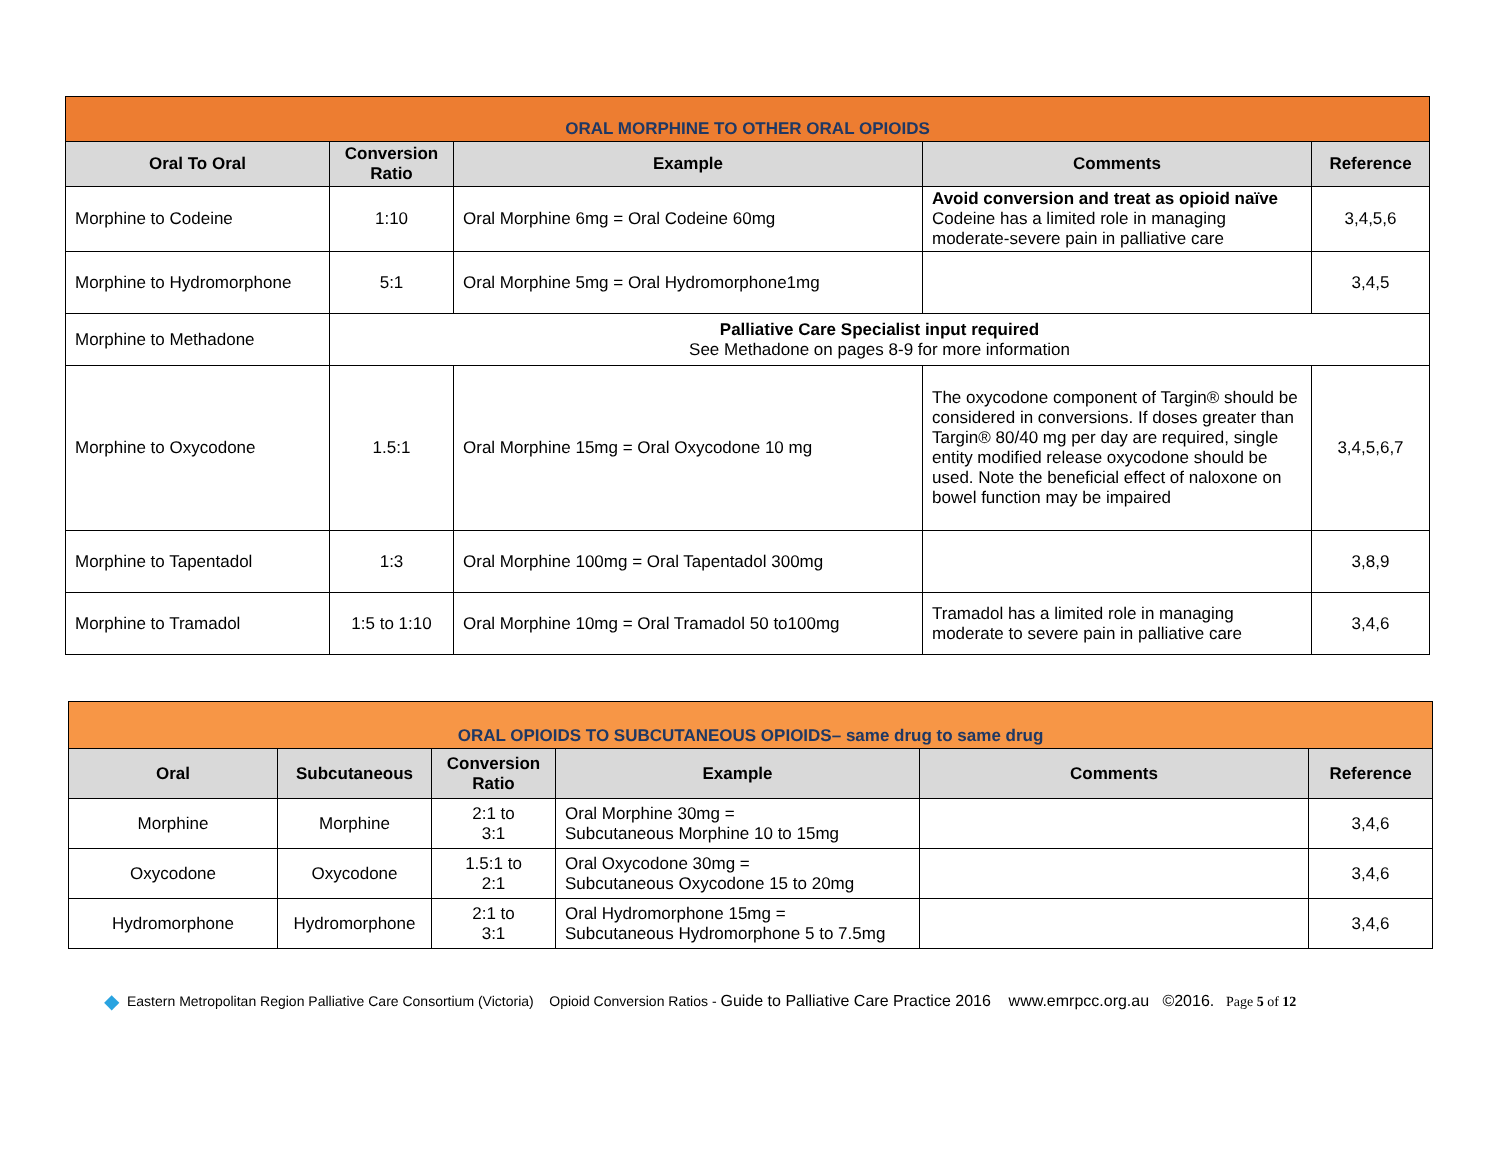| ORAL MORPHINE TO OTHER ORAL OPIOIDS | | | | |
| Oral To Oral | Conversion Ratio | Example | Comments | Reference |
| Morphine to Codeine | 1:10 | Oral Morphine 6mg = Oral Codeine 60mg | Avoid conversion and treat as opioid naïve Codeine has a limited role in managing moderate-severe pain in palliative care | 3,4,5,6 |
| Morphine to Hydromorphone | 5:1 | Oral Morphine 5mg = Oral Hydromorphone1mg | | 3,4,5 |
| Morphine to Methadone | Palliative Care Specialist input required See Methadone on pages 8-9 for more information | | | |
| Morphine to Oxycodone | 1.5:1 | Oral Morphine 15mg = Oral Oxycodone 10 mg | The oxycodone component of Targin® should be considered in conversions. If doses greater than Targin® 80/40 mg per day are required, single entity modified release oxycodone should be used. Note the beneficial effect of naloxone on bowel function may be impaired | 3,4,5,6,7 |
| Morphine to Tapentadol | 1:3 | Oral Morphine 100mg = Oral Tapentadol 300mg | | 3,8,9 |
| Morphine to Tramadol | 1:5 to 1:10 | Oral Morphine 10mg = Oral Tramadol 50 to100mg | Tramadol has a limited role in managing moderate to severe pain in palliative care | 3,4,6 |
| ORAL OPIOIDS TO SUBCUTANEOUS OPIOIDS– same drug to same drug | | | | | |
| Oral | Subcutaneous | Conversion Ratio | Example | Comments | Reference |
| Morphine | Morphine | 2:1 to 3:1 | Oral Morphine 30mg = Subcutaneous Morphine 10 to 15mg | | 3,4,6 |
| Oxycodone | Oxycodone | 1.5:1 to 2:1 | Oral Oxycodone 30mg = Subcutaneous Oxycodone 15 to 20mg | | 3,4,6 |
| Hydromorphone | Hydromorphone | 2:1 to 3:1 | Oral Hydromorphone 15mg = Subcutaneous Hydromorphone 5 to 7.5mg | | 3,4,6 |
◆ Eastern Metropolitan Region Palliative Care Consortium (Victoria) Opioid Conversion Ratios - Guide to Palliative Care Practice 2016 www.emrpcc.org.au ©2016. Page 5 of 12